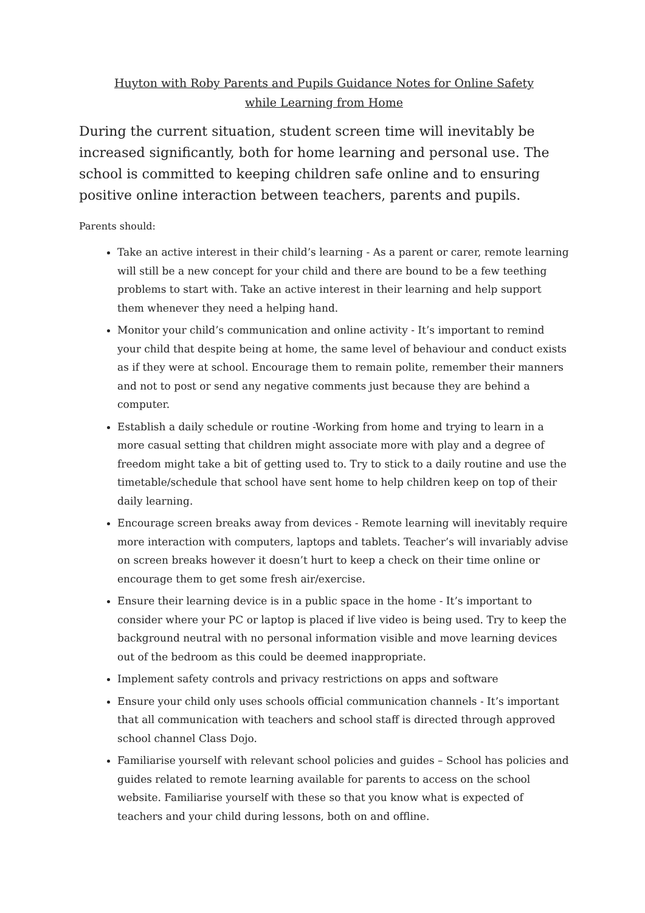Huyton with Roby Parents and Pupils Guidance Notes for Online Safety
while Learning from Home
During the current situation, student screen time will inevitably be increased significantly, both for home learning and personal use. The school is committed to keeping children safe online and to ensuring positive online interaction between teachers, parents and pupils.
Parents should:
Take an active interest in their child’s learning - As a parent or carer, remote learning will still be a new concept for your child and there are bound to be a few teething problems to start with. Take an active interest in their learning and help support them whenever they need a helping hand.
Monitor your child’s communication and online activity - It’s important to remind your child that despite being at home, the same level of behaviour and conduct exists as if they were at school. Encourage them to remain polite, remember their manners and not to post or send any negative comments just because they are behind a computer.
Establish a daily schedule or routine -Working from home and trying to learn in a more casual setting that children might associate more with play and a degree of freedom might take a bit of getting used to. Try to stick to a daily routine and use the timetable/schedule that school have sent home to help children keep on top of their daily learning.
Encourage screen breaks away from devices - Remote learning will inevitably require more interaction with computers, laptops and tablets. Teacher’s will invariably advise on screen breaks however it doesn’t hurt to keep a check on their time online or encourage them to get some fresh air/exercise.
Ensure their learning device is in a public space in the home - It’s important to consider where your PC or laptop is placed if live video is being used. Try to keep the background neutral with no personal information visible and move learning devices out of the bedroom as this could be deemed inappropriate.
Implement safety controls and privacy restrictions on apps and software
Ensure your child only uses schools official communication channels - It’s important that all communication with teachers and school staff is directed through approved school channel Class Dojo.
Familiarise yourself with relevant school policies and guides – School has policies and guides related to remote learning available for parents to access on the school website. Familiarise yourself with these so that you know what is expected of teachers and your child during lessons, both on and offline.